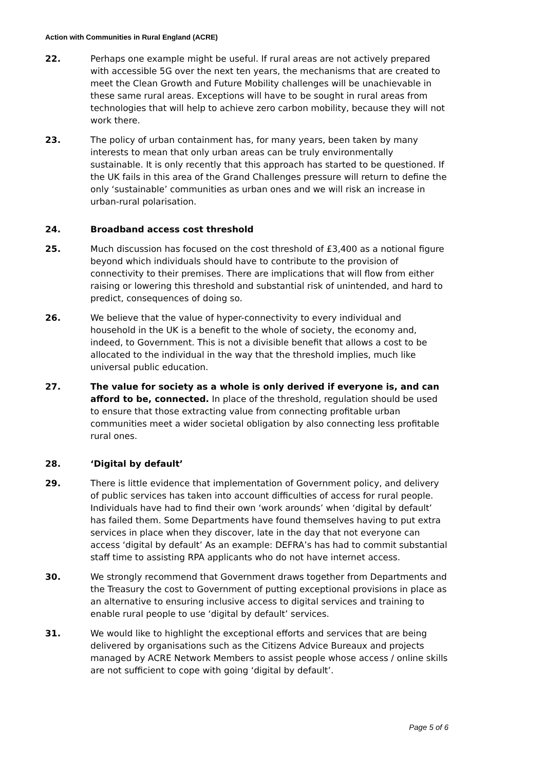Action with Communities in Rural England (ACRE)
22. Perhaps one example might be useful. If rural areas are not actively prepared with accessible 5G over the next ten years, the mechanisms that are created to meet the Clean Growth and Future Mobility challenges will be unachievable in these same rural areas. Exceptions will have to be sought in rural areas from technologies that will help to achieve zero carbon mobility, because they will not work there.
23. The policy of urban containment has, for many years, been taken by many interests to mean that only urban areas can be truly environmentally sustainable. It is only recently that this approach has started to be questioned. If the UK fails in this area of the Grand Challenges pressure will return to define the only ‘sustainable’ communities as urban ones and we will risk an increase in urban-rural polarisation.
24. Broadband access cost threshold
25. Much discussion has focused on the cost threshold of £3,400 as a notional figure beyond which individuals should have to contribute to the provision of connectivity to their premises. There are implications that will flow from either raising or lowering this threshold and substantial risk of unintended, and hard to predict, consequences of doing so.
26. We believe that the value of hyper-connectivity to every individual and household in the UK is a benefit to the whole of society, the economy and, indeed, to Government. This is not a divisible benefit that allows a cost to be allocated to the individual in the way that the threshold implies, much like universal public education.
27. The value for society as a whole is only derived if everyone is, and can afford to be, connected. In place of the threshold, regulation should be used to ensure that those extracting value from connecting profitable urban communities meet a wider societal obligation by also connecting less profitable rural ones.
28. ‘Digital by default’
29. There is little evidence that implementation of Government policy, and delivery of public services has taken into account difficulties of access for rural people. Individuals have had to find their own ‘work arounds’ when ‘digital by default’ has failed them. Some Departments have found themselves having to put extra services in place when they discover, late in the day that not everyone can access ‘digital by default’ As an example: DEFRA’s has had to commit substantial staff time to assisting RPA applicants who do not have internet access.
30. We strongly recommend that Government draws together from Departments and the Treasury the cost to Government of putting exceptional provisions in place as an alternative to ensuring inclusive access to digital services and training to enable rural people to use ‘digital by default’ services.
31. We would like to highlight the exceptional efforts and services that are being delivered by organisations such as the Citizens Advice Bureaux and projects managed by ACRE Network Members to assist people whose access / online skills are not sufficient to cope with going ‘digital by default’.
Page 5 of 6